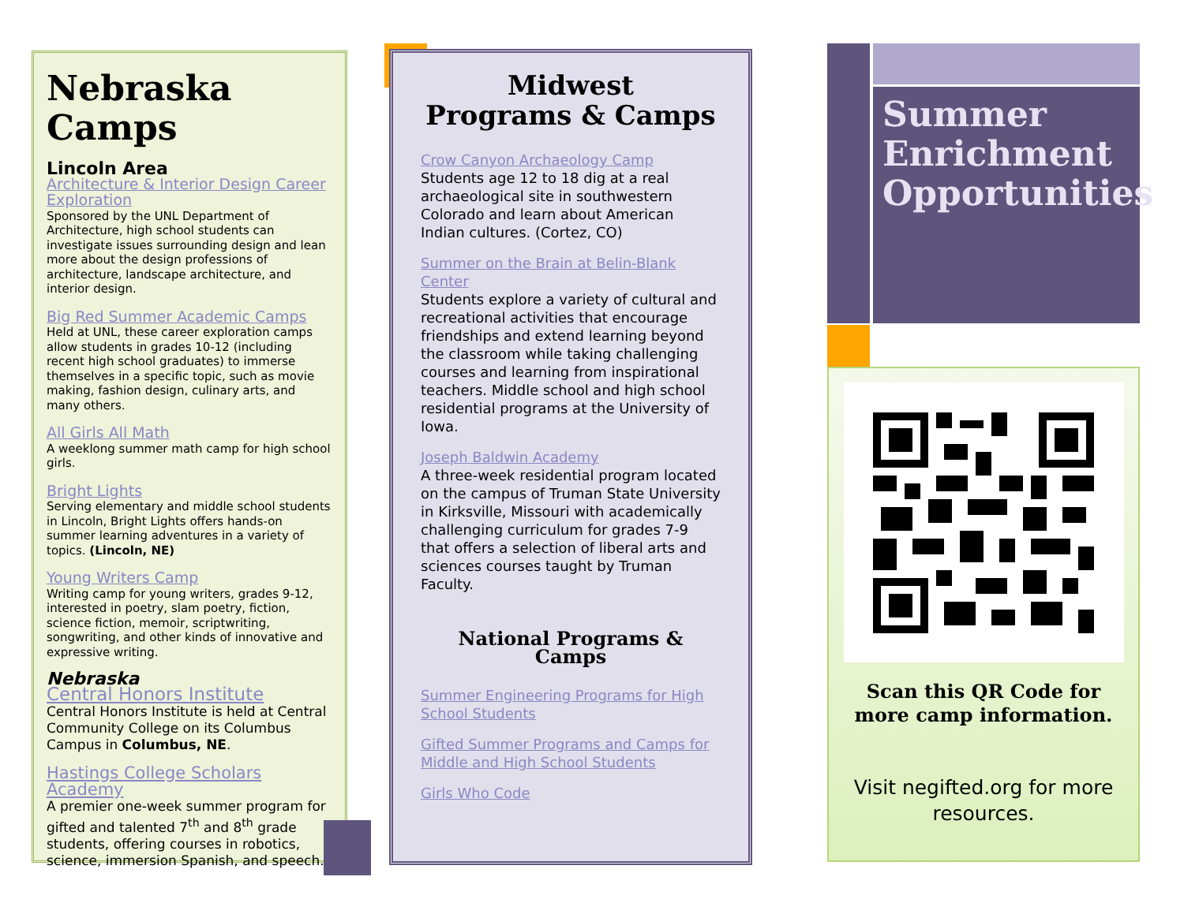Nebraska Camps
Lincoln Area
Architecture & Interior Design Career Exploration
Sponsored by the UNL Department of Architecture, high school students can investigate issues surrounding design and lean more about the design professions of architecture, landscape architecture, and interior design.
Big Red Summer Academic Camps
Held at UNL, these career exploration camps allow students in grades 10-12 (including recent high school graduates) to immerse themselves in a specific topic, such as movie making, fashion design, culinary arts, and many others.
All Girls All Math
A weeklong summer math camp for high school girls.
Bright Lights
Serving elementary and middle school students in Lincoln, Bright Lights offers hands-on summer learning adventures in a variety of topics. (Lincoln, NE)
Young Writers Camp
Writing camp for young writers, grades 9-12, interested in poetry, slam poetry, fiction, science fiction, memoir, scriptwriting, songwriting, and other kinds of innovative and expressive writing.
Nebraska
Central Honors Institute
Central Honors Institute is held at Central Community College on its Columbus Campus in Columbus, NE.
Hastings College Scholars Academy
A premier one-week summer program for gifted and talented 7<sup>th</sup> and 8<sup>th</sup> grade students, offering courses in robotics, science, immersion Spanish, and speech.
Midwest
Programs & Camps
Crow Canyon Archaeology Camp
Students age 12 to 18 dig at a real archaeological site in southwestern Colorado and learn about American Indian cultures. (Cortez, CO)
Summer on the Brain at Belin-Blank Center
Students explore a variety of cultural and recreational activities that encourage friendships and extend learning beyond the classroom while taking challenging courses and learning from inspirational teachers. Middle school and high school residential programs at the University of Iowa.
Joseph Baldwin Academy
A three-week residential program located on the campus of Truman State University in Kirksville, Missouri with academically challenging curriculum for grades 7-9 that offers a selection of liberal arts and sciences courses taught by Truman Faculty.
National Programs & Camps
Summer Engineering Programs for High School Students
Gifted Summer Programs and Camps for Middle and High School Students
Girls Who Code
Summer Enrichment Opportunities
Scan this QR Code for
more camp information.
Visit negifted.org for more resources.